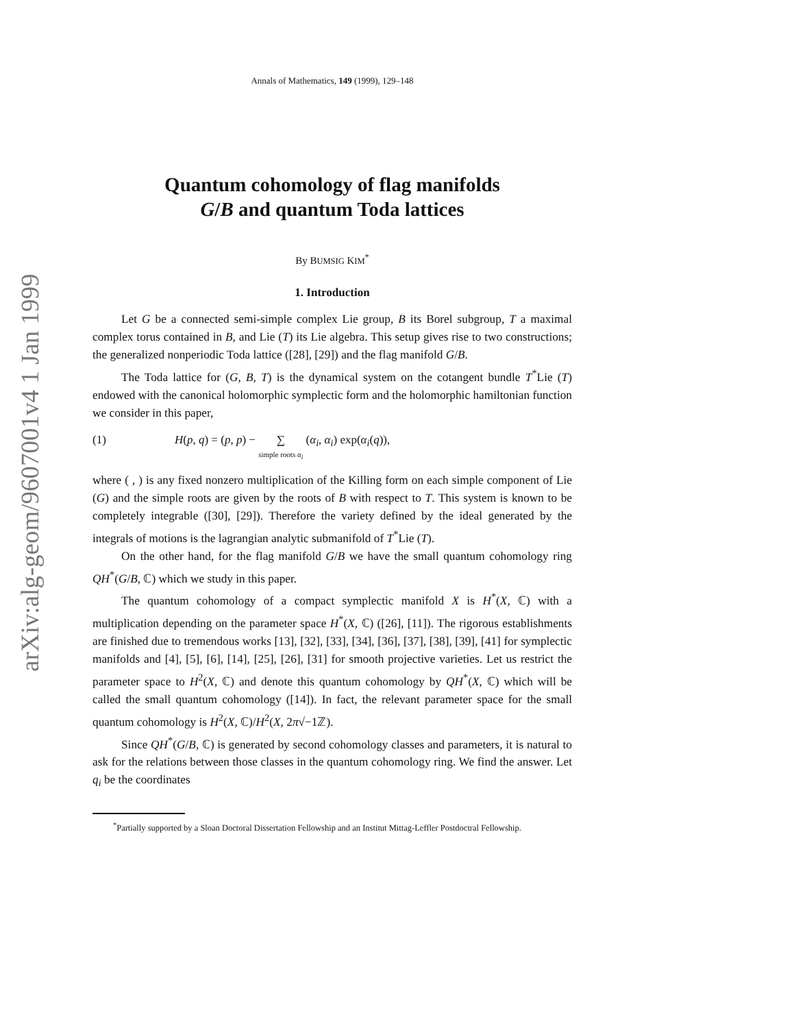arXiv:alg-geom/9607001v4 1 Jan 1999
Annals of Mathematics, 149 (1999), 129–148
Quantum cohomology of flag manifolds
G/B and quantum Toda lattices
By BUMSIG KIM<sup>*</sup>
1. Introduction
Let G be a connected semi-simple complex Lie group, B its Borel subgroup, T a maximal complex torus contained in B, and Lie (T) its Lie algebra. This setup gives rise to two constructions; the generalized nonperiodic Toda lattice ([28], [29]) and the flag manifold G/B.
The Toda lattice for (G, B, T) is the dynamical system on the cotangent bundle T<sup>*</sup>Lie (T) endowed with the canonical holomorphic symplectic form and the holomorphic hamiltonian function we consider in this paper,
(1) H(p, q) = (p, p) − ∑
simple roots α<sub>i</sub> (α<sub>i</sub>, α<sub>i</sub>) exp(α<sub>i</sub>(q)),
where ( , ) is any fixed nonzero multiplication of the Killing form on each simple component of Lie (G) and the simple roots are given by the roots of B with respect to T. This system is known to be completely integrable ([30], [29]). Therefore the variety defined by the ideal generated by the integrals of motions is the lagrangian analytic submanifold of T<sup>*</sup>Lie (T).
On the other hand, for the flag manifold G/B we have the small quantum cohomology ring QH<sup>*</sup>(G/B, ℂ) which we study in this paper.
The quantum cohomology of a compact symplectic manifold X is H<sup>*</sup>(X, ℂ) with a multiplication depending on the parameter space H<sup>*</sup>(X, ℂ) ([26], [11]). The rigorous establishments are finished due to tremendous works [13], [32], [33], [34], [36], [37], [38], [39], [41] for symplectic manifolds and [4], [5], [6], [14], [25], [26], [31] for smooth projective varieties. Let us restrict the parameter space to H<sup>2</sup>(X, ℂ) and denote this quantum cohomology by QH<sup>*</sup>(X, ℂ) which will be called the small quantum cohomology ([14]). In fact, the relevant parameter space for the small quantum cohomology is H<sup>2</sup>(X, ℂ)/H<sup>2</sup>(X, 2π√−1ℤ).
Since QH<sup>*</sup>(G/B, ℂ) is generated by second cohomology classes and parameters, it is natural to ask for the relations between those classes in the quantum cohomology ring. We find the answer. Let q<sub>i</sub> be the coordinates
<sup>*</sup> Partially supported by a Sloan Doctoral Dissertation Fellowship and an Institut Mittag-Leffler Postdoctral Fellowship.